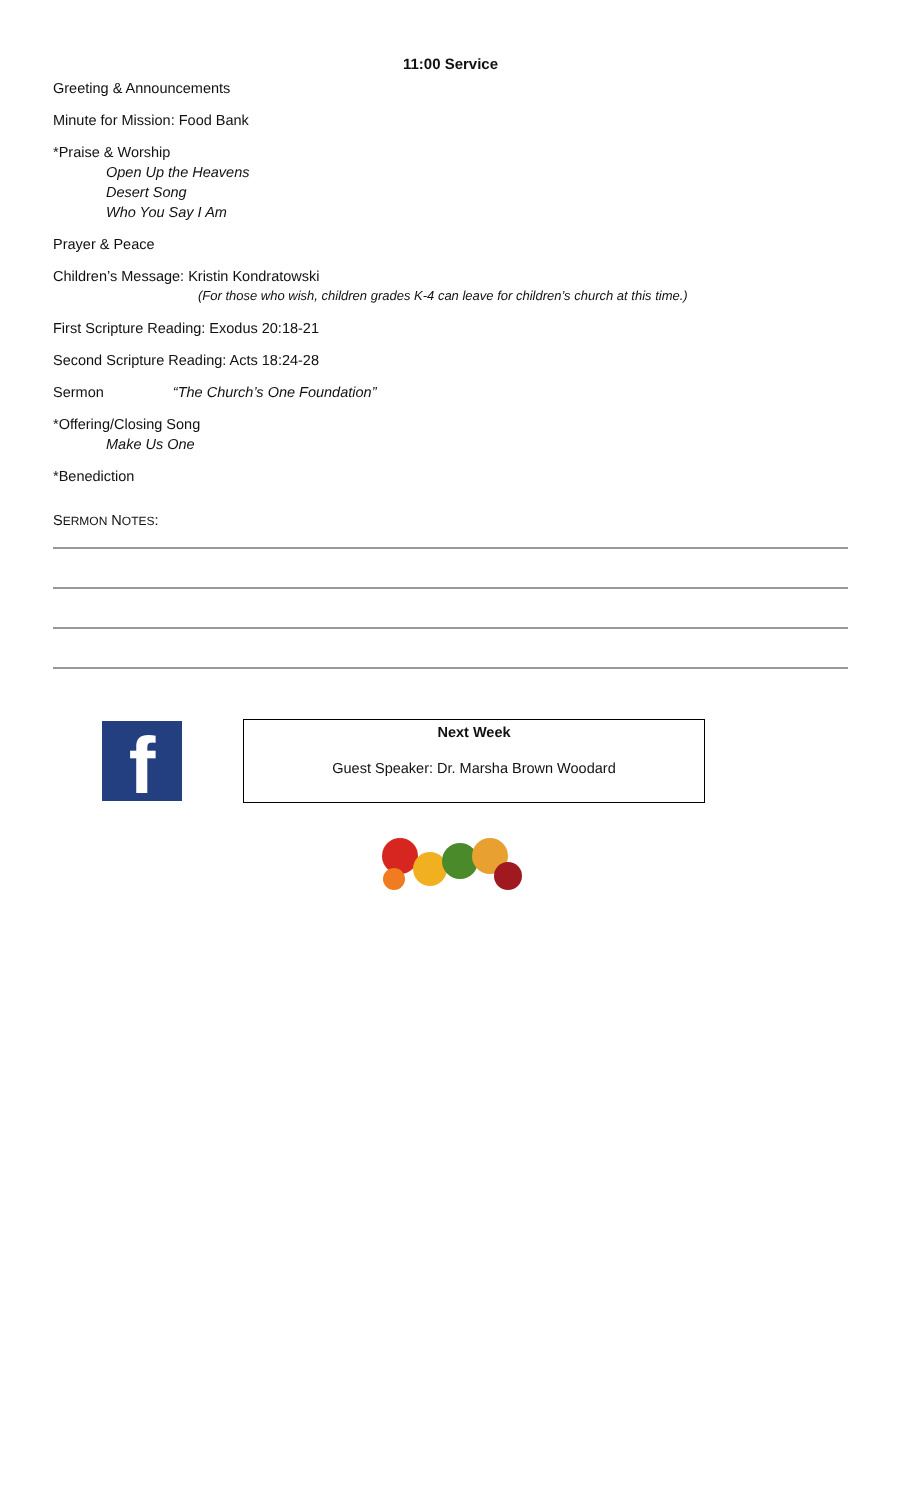11:00 Service
Greeting & Announcements
Minute for Mission: Food Bank
*Praise & Worship
Open Up the Heavens
Desert Song
Who You Say I Am
Prayer & Peace
Children’s Message: Kristin Kondratowski
(For those who wish, children grades K-4 can leave for children’s church at this time.)
First Scripture Reading: Exodus 20:18-21
Second Scripture Reading: Acts 18:24-28
Sermon “The Church’s One Foundation”
*Offering/Closing Song
Make Us One
*Benediction
SERMON NOTES:
f
Next Week
Guest Speaker: Dr. Marsha Brown Woodard